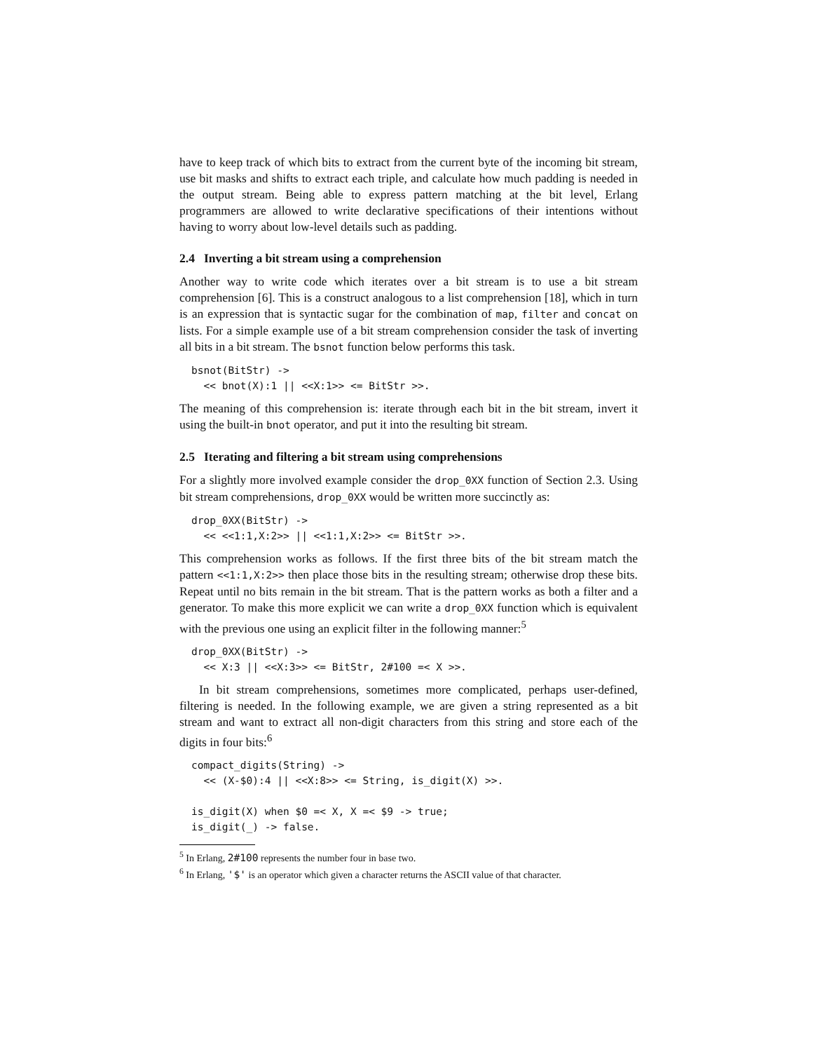have to keep track of which bits to extract from the current byte of the incoming bit stream, use bit masks and shifts to extract each triple, and calculate how much padding is needed in the output stream. Being able to express pattern matching at the bit level, Erlang programmers are allowed to write declarative specifications of their intentions without having to worry about low-level details such as padding.
2.4 Inverting a bit stream using a comprehension
Another way to write code which iterates over a bit stream is to use a bit stream comprehension [6]. This is a construct analogous to a list comprehension [18], which in turn is an expression that is syntactic sugar for the combination of map, filter and concat on lists. For a simple example use of a bit stream comprehension consider the task of inverting all bits in a bit stream. The bsnot function below performs this task.
bsnot(BitStr) ->
  << bnot(X):1 || <<X:1>> <= BitStr >>.
The meaning of this comprehension is: iterate through each bit in the bit stream, invert it using the built-in bnot operator, and put it into the resulting bit stream.
2.5 Iterating and filtering a bit stream using comprehensions
For a slightly more involved example consider the drop_0XX function of Section 2.3. Using bit stream comprehensions, drop_0XX would be written more succinctly as:
drop_0XX(BitStr) ->
  << <<1:1,X:2>> || <<1:1,X:2>> <= BitStr >>.
This comprehension works as follows. If the first three bits of the bit stream match the pattern <<1:1,X:2>> then place those bits in the resulting stream; otherwise drop these bits. Repeat until no bits remain in the bit stream. That is the pattern works as both a filter and a generator. To make this more explicit we can write a drop_0XX function which is equivalent with the previous one using an explicit filter in the following manner:<sup>5</sup>
drop_0XX(BitStr) ->
  << X:3 || <<X:3>> <= BitStr, 2#100 =< X >>.
In bit stream comprehensions, sometimes more complicated, perhaps user-defined, filtering is needed. In the following example, we are given a string represented as a bit stream and want to extract all non-digit characters from this string and store each of the digits in four bits:<sup>6</sup>
compact_digits(String) ->
  << (X-$0):4 || <<X:8>> <= String, is_digit(X) >>.

is_digit(X) when $0 =< X, X =< $9 -> true;
is_digit(_) -> false.
<sup>5</sup> In Erlang, 2#100 represents the number four in base two.
<sup>6</sup> In Erlang, '$' is an operator which given a character returns the ASCII value of that character.